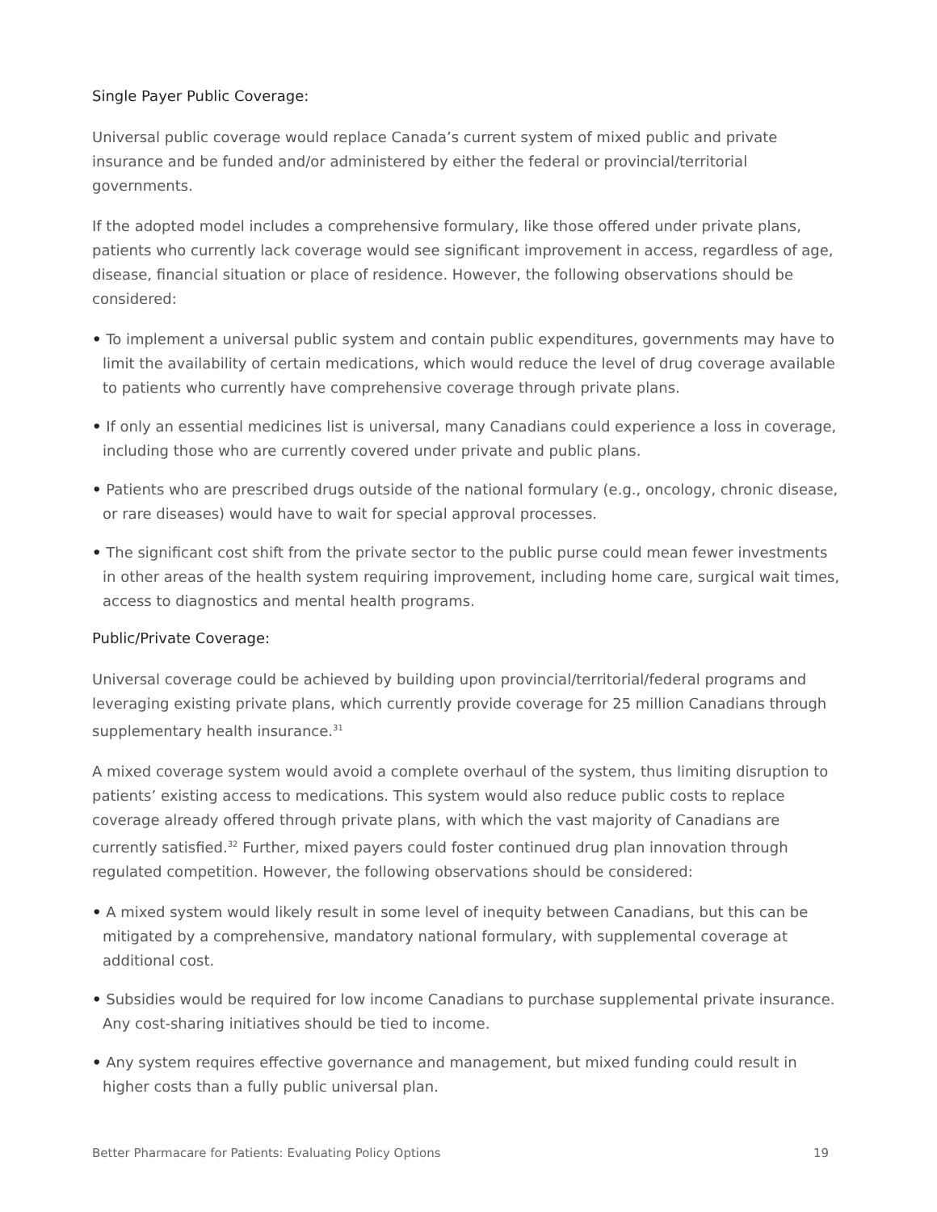Single Payer Public Coverage:
Universal public coverage would replace Canada’s current system of mixed public and private insurance and be funded and/or administered by either the federal or provincial/territorial governments.
If the adopted model includes a comprehensive formulary, like those offered under private plans, patients who currently lack coverage would see significant improvement in access, regardless of age, disease, financial situation or place of residence. However, the following observations should be considered:
• To implement a universal public system and contain public expenditures, governments may have to limit the availability of certain medications, which would reduce the level of drug coverage available to patients who currently have comprehensive coverage through private plans.
• If only an essential medicines list is universal, many Canadians could experience a loss in coverage, including those who are currently covered under private and public plans.
• Patients who are prescribed drugs outside of the national formulary (e.g., oncology, chronic disease, or rare diseases) would have to wait for special approval processes.
• The significant cost shift from the private sector to the public purse could mean fewer investments in other areas of the health system requiring improvement, including home care, surgical wait times, access to diagnostics and mental health programs.
Public/Private Coverage:
Universal coverage could be achieved by building upon provincial/territorial/federal programs and leveraging existing private plans, which currently provide coverage for 25 million Canadians through supplementary health insurance.<sup>31</sup>
A mixed coverage system would avoid a complete overhaul of the system, thus limiting disruption to patients’ existing access to medications. This system would also reduce public costs to replace coverage already offered through private plans, with which the vast majority of Canadians are currently satisfied.<sup>32</sup> Further, mixed payers could foster continued drug plan innovation through regulated competition. However, the following observations should be considered:
• A mixed system would likely result in some level of inequity between Canadians, but this can be mitigated by a comprehensive, mandatory national formulary, with supplemental coverage at additional cost.
• Subsidies would be required for low income Canadians to purchase supplemental private insurance. Any cost-sharing initiatives should be tied to income.
• Any system requires effective governance and management, but mixed funding could result in higher costs than a fully public universal plan.
Better Pharmacare for Patients: Evaluating Policy Options 19